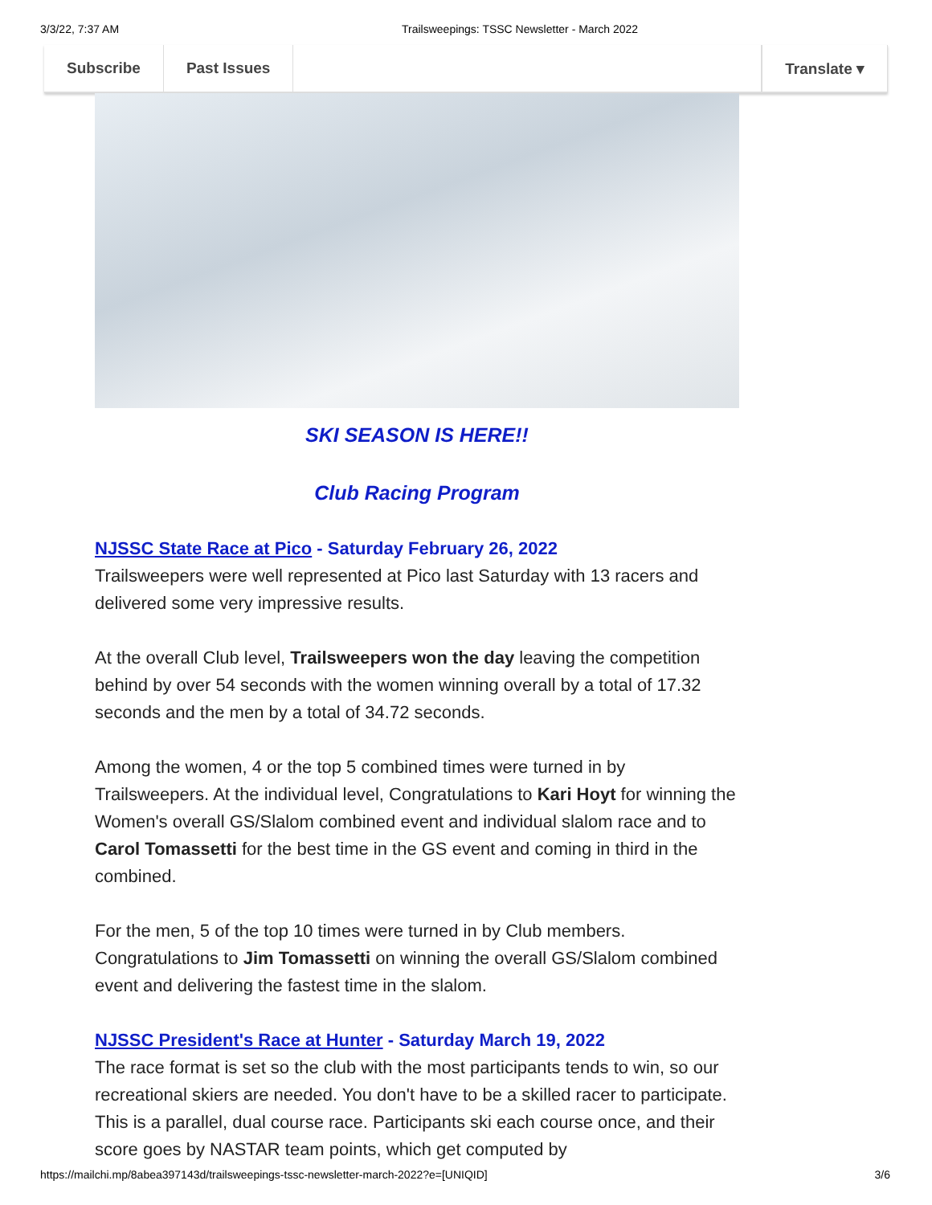3/3/22, 7:37 AM Trailsweepings: TSSC Newsletter - March 2022
Subscribe Past Issues Translate ▾
SKI SEASON IS HERE!!
Club Racing Program
NJSSC State Race at Pico - Saturday February 26, 2022
Trailsweepers were well represented at Pico last Saturday with 13 racers and delivered some very impressive results.
At the overall Club level, Trailsweepers won the day leaving the competition behind by over 54 seconds with the women winning overall by a total of 17.32 seconds and the men by a total of 34.72 seconds.
Among the women, 4 or the top 5 combined times were turned in by Trailsweepers. At the individual level, Congratulations to Kari Hoyt for winning the Women's overall GS/Slalom combined event and individual slalom race and to Carol Tomassetti for the best time in the GS event and coming in third in the combined.
For the men, 5 of the top 10 times were turned in by Club members. Congratulations to Jim Tomassetti on winning the overall GS/Slalom combined event and delivering the fastest time in the slalom.
NJSSC President's Race at Hunter - Saturday March 19, 2022
The race format is set so the club with the most participants tends to win, so our recreational skiers are needed. You don't have to be a skilled racer to participate. This is a parallel, dual course race. Participants ski each course once, and their score goes by NASTAR team points, which get computed by
https://mailchi.mp/8abea397143d/trailsweepings-tssc-newsletter-march-2022?e=[UNIQID]
3/6